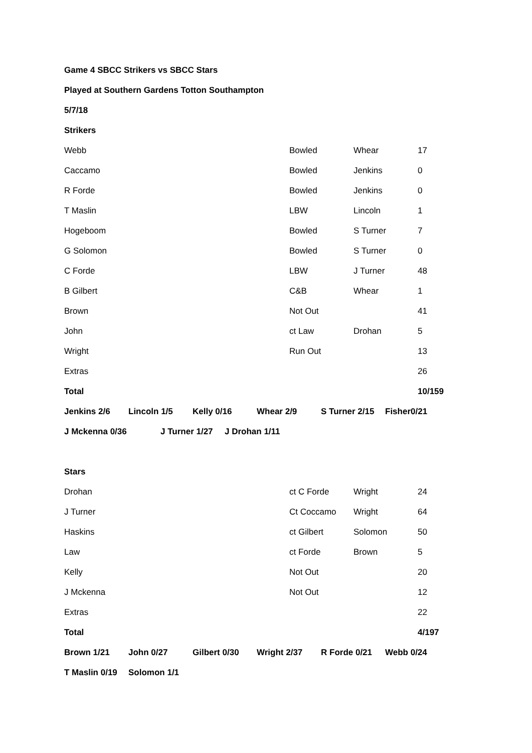Game 4 SBCC Strikers vs SBCC Stars
Played at Southern Gardens Totton Southampton
5/7/18
Strikers
| Webb | Bowled | Whear | 17 |
| Caccamo | Bowled | Jenkins | 0 |
| R Forde | Bowled | Jenkins | 0 |
| T Maslin | LBW | Lincoln | 1 |
| Hogeboom | Bowled | S Turner | 7 |
| G Solomon | Bowled | S Turner | 0 |
| C Forde | LBW | J Turner | 48 |
| B Gilbert | C&B | Whear | 1 |
| Brown | Not Out | | 41 |
| John | ct Law | Drohan | 5 |
| Wright | Run Out | | 13 |
| Extras | | | 26 |
| Total | | | 10/159 |
| Jenkins 2/6 | Lincoln 1/5 | Kelly 0/16 | Whear 2/9 | S Turner 2/15 | Fisher0/21 |
| J Mckenna 0/36 | J Turner 1/27 | J Drohan 1/11 |
Stars
| Drohan | ct C Forde | Wright | 24 |
| J Turner | Ct Coccamo | Wright | 64 |
| Haskins | ct Gilbert | Solomon | 50 |
| Law | ct Forde | Brown | 5 |
| Kelly | Not Out | | 20 |
| J Mckenna | Not Out | | 12 |
| Extras | | | 22 |
| Total | | | 4/197 |
| Brown 1/21 | John 0/27 | Gilbert 0/30 | Wright 2/37 | R Forde 0/21 | Webb 0/24 |
| T Maslin 0/19 | Solomon 1/1 | | | | |